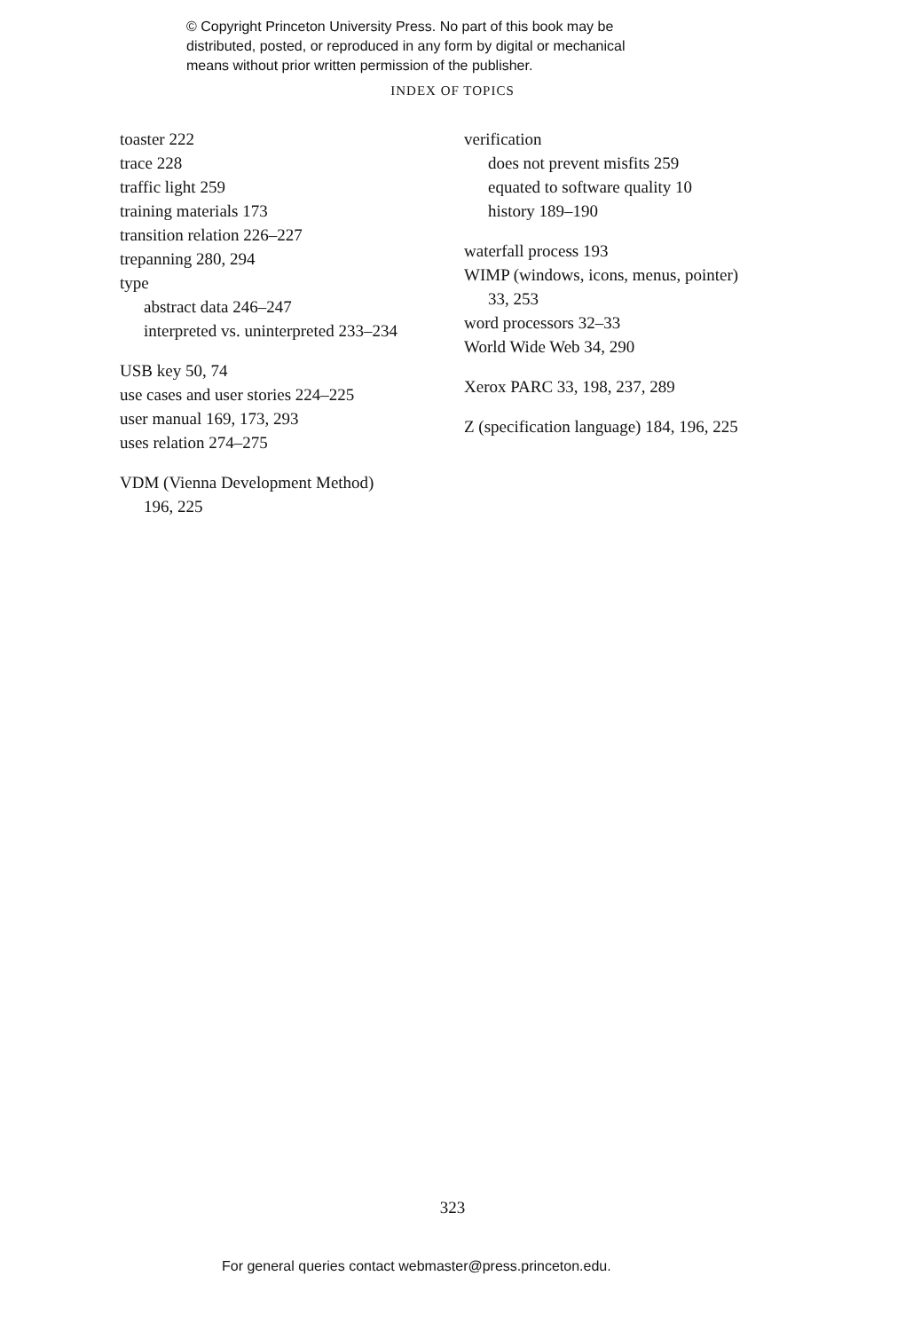© Copyright Princeton University Press. No part of this book may be
distributed, posted, or reproduced in any form by digital or mechanical
means without prior written permission of the publisher.
INDEX OF TOPICS
toaster 222
trace 228
traffic light 259
training materials 173
transition relation 226–227
trepanning 280, 294
type
abstract data 246–247
interpreted vs. uninterpreted 233–234
USB key 50, 74
use cases and user stories 224–225
user manual 169, 173, 293
uses relation 274–275
VDM (Vienna Development Method)
196, 225
verification
does not prevent misfits 259
equated to software quality 10
history 189–190
waterfall process 193
WIMP (windows, icons, menus, pointer)
33, 253
word processors 32–33
World Wide Web 34, 290
Xerox PARC 33, 198, 237, 289
Z (specification language) 184, 196, 225
323
For general queries contact webmaster@press.princeton.edu.